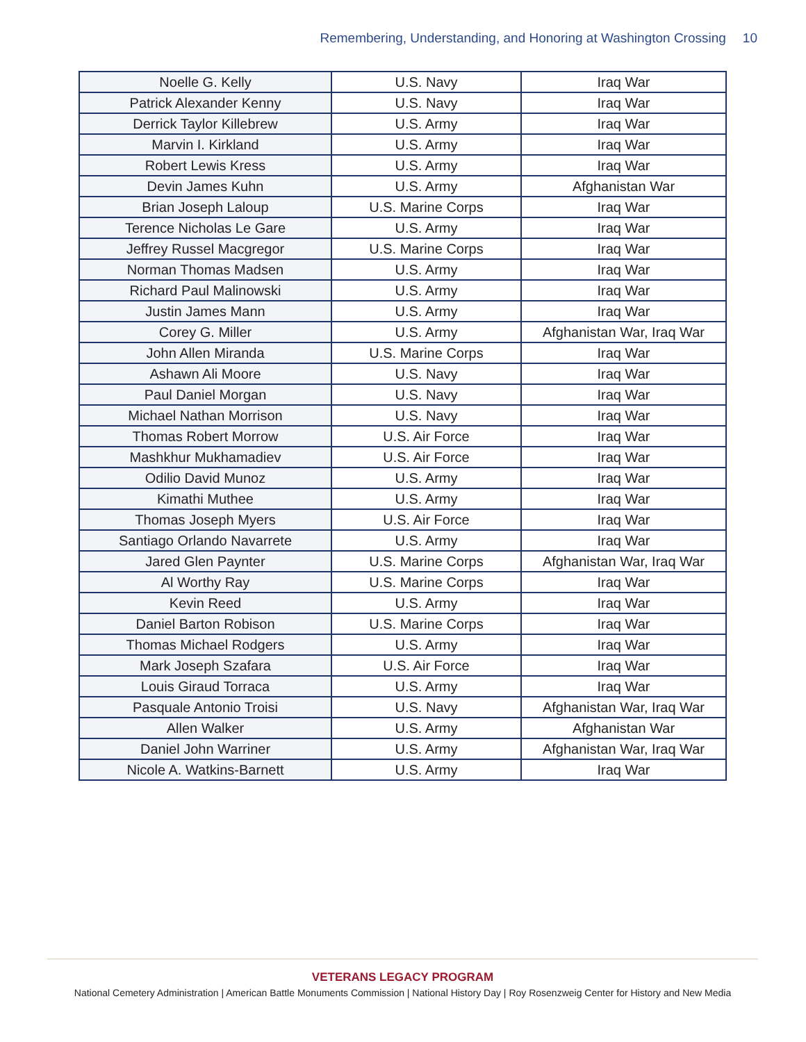Remembering, Understanding, and Honoring at Washington Crossing 10
| Noelle G. Kelly | U.S. Navy | Iraq War |
| Patrick Alexander Kenny | U.S. Navy | Iraq War |
| Derrick Taylor Killebrew | U.S. Army | Iraq War |
| Marvin I. Kirkland | U.S. Army | Iraq War |
| Robert Lewis Kress | U.S. Army | Iraq War |
| Devin James Kuhn | U.S. Army | Afghanistan War |
| Brian Joseph Laloup | U.S. Marine Corps | Iraq War |
| Terence Nicholas Le Gare | U.S. Army | Iraq War |
| Jeffrey Russel Macgregor | U.S. Marine Corps | Iraq War |
| Norman Thomas Madsen | U.S. Army | Iraq War |
| Richard Paul Malinowski | U.S. Army | Iraq War |
| Justin James Mann | U.S. Army | Iraq War |
| Corey G. Miller | U.S. Army | Afghanistan War, Iraq War |
| John Allen Miranda | U.S. Marine Corps | Iraq War |
| Ashawn Ali Moore | U.S. Navy | Iraq War |
| Paul Daniel Morgan | U.S. Navy | Iraq War |
| Michael Nathan Morrison | U.S. Navy | Iraq War |
| Thomas Robert Morrow | U.S. Air Force | Iraq War |
| Mashkhur Mukhamadiev | U.S. Air Force | Iraq War |
| Odilio David Munoz | U.S. Army | Iraq War |
| Kimathi Muthee | U.S. Army | Iraq War |
| Thomas Joseph Myers | U.S. Air Force | Iraq War |
| Santiago Orlando Navarrete | U.S. Army | Iraq War |
| Jared Glen Paynter | U.S. Marine Corps | Afghanistan War, Iraq War |
| Al Worthy Ray | U.S. Marine Corps | Iraq War |
| Kevin Reed | U.S. Army | Iraq War |
| Daniel Barton Robison | U.S. Marine Corps | Iraq War |
| Thomas Michael Rodgers | U.S. Army | Iraq War |
| Mark Joseph Szafara | U.S. Air Force | Iraq War |
| Louis Giraud Torraca | U.S. Army | Iraq War |
| Pasquale Antonio Troisi | U.S. Navy | Afghanistan War, Iraq War |
| Allen Walker | U.S. Army | Afghanistan War |
| Daniel John Warriner | U.S. Army | Afghanistan War, Iraq War |
| Nicole A. Watkins-Barnett | U.S. Army | Iraq War |
VETERANS LEGACY PROGRAM
National Cemetery Administration | American Battle Monuments Commission | National History Day | Roy Rosenzweig Center for History and New Media